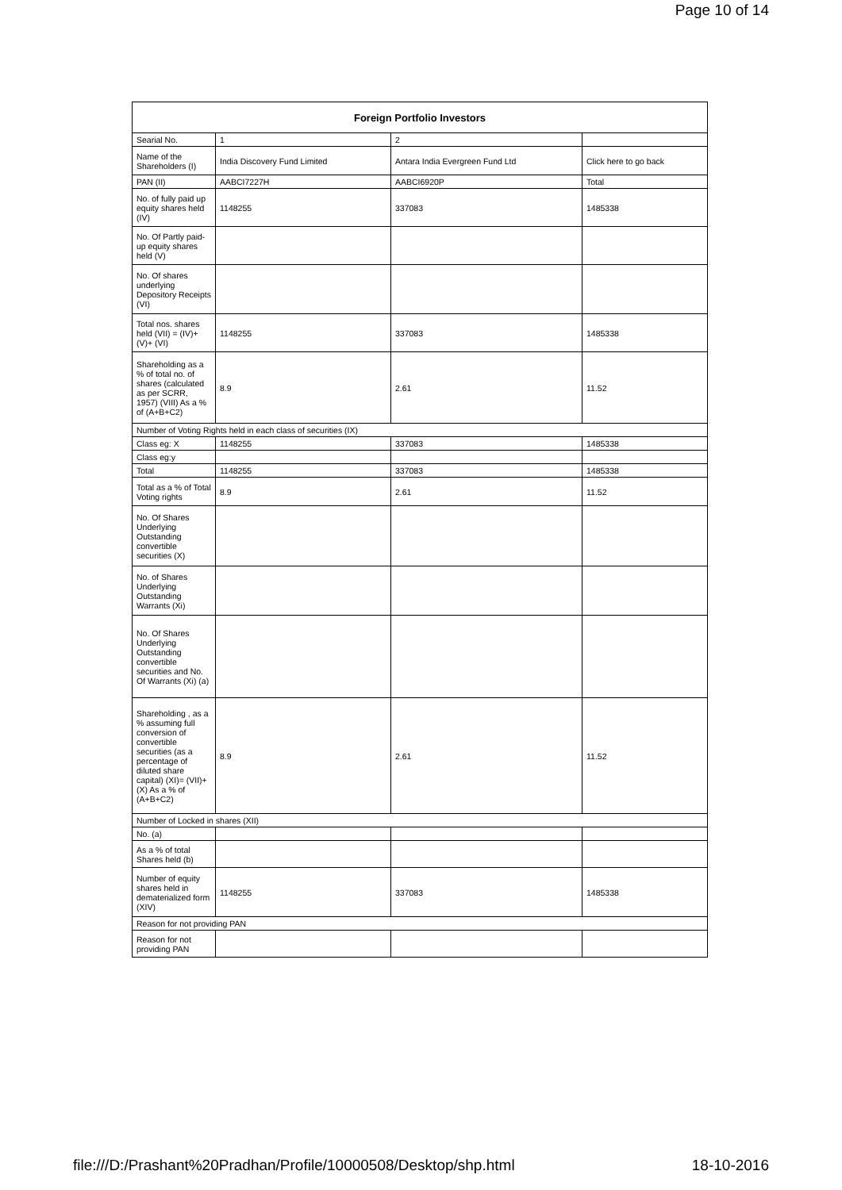Page 10 of 14
| Foreign Portfolio Investors | | | |
| --- | --- | --- | --- |
| Searial No. | 1 | 2 | |
| Name of the Shareholders (I) | India Discovery Fund Limited | Antara India Evergreen Fund Ltd | Click here to go back |
| PAN (II) | AABCI7227H | AABCI6920P | Total |
| No. of fully paid up equity shares held (IV) | 1148255 | 337083 | 1485338 |
| No. Of Partly paid-up equity shares held (V) | | | |
| No. Of shares underlying Depository Receipts (VI) | | | |
| Total nos. shares held (VII) = (IV)+(V)+ (VI) | 1148255 | 337083 | 1485338 |
| Shareholding as a % of total no. of shares (calculated as per SCRR, 1957) (VIII) As a % of (A+B+C2) | 8.9 | 2.61 | 11.52 |
| Number of Voting Rights held in each class of securities (IX) | | | |
| Class eg: X | 1148255 | 337083 | 1485338 |
| Class eg:y | | | |
| Total | 1148255 | 337083 | 1485338 |
| Total as a % of Total Voting rights | 8.9 | 2.61 | 11.52 |
| No. Of Shares Underlying Outstanding convertible securities (X) | | | |
| No. of Shares Underlying Outstanding Warrants (Xi) | | | |
| No. Of Shares Underlying Outstanding convertible securities and No. Of Warrants (Xi) (a) | | | |
| Shareholding , as a % assuming full conversion of convertible securities (as a percentage of diluted share capital) (XI)= (VII)+(X) As a % of (A+B+C2) | 8.9 | 2.61 | 11.52 |
| Number of Locked in shares (XII) | | | |
| No. (a) | | | |
| As a % of total Shares held (b) | | | |
| Number of equity shares held in dematerialized form (XIV) | 1148255 | 337083 | 1485338 |
| Reason for not providing PAN | | | |
| Reason for not providing PAN | | | |
file:///D:/Prashant%20Pradhan/Profile/10000508/Desktop/shp.html 18-10-2016